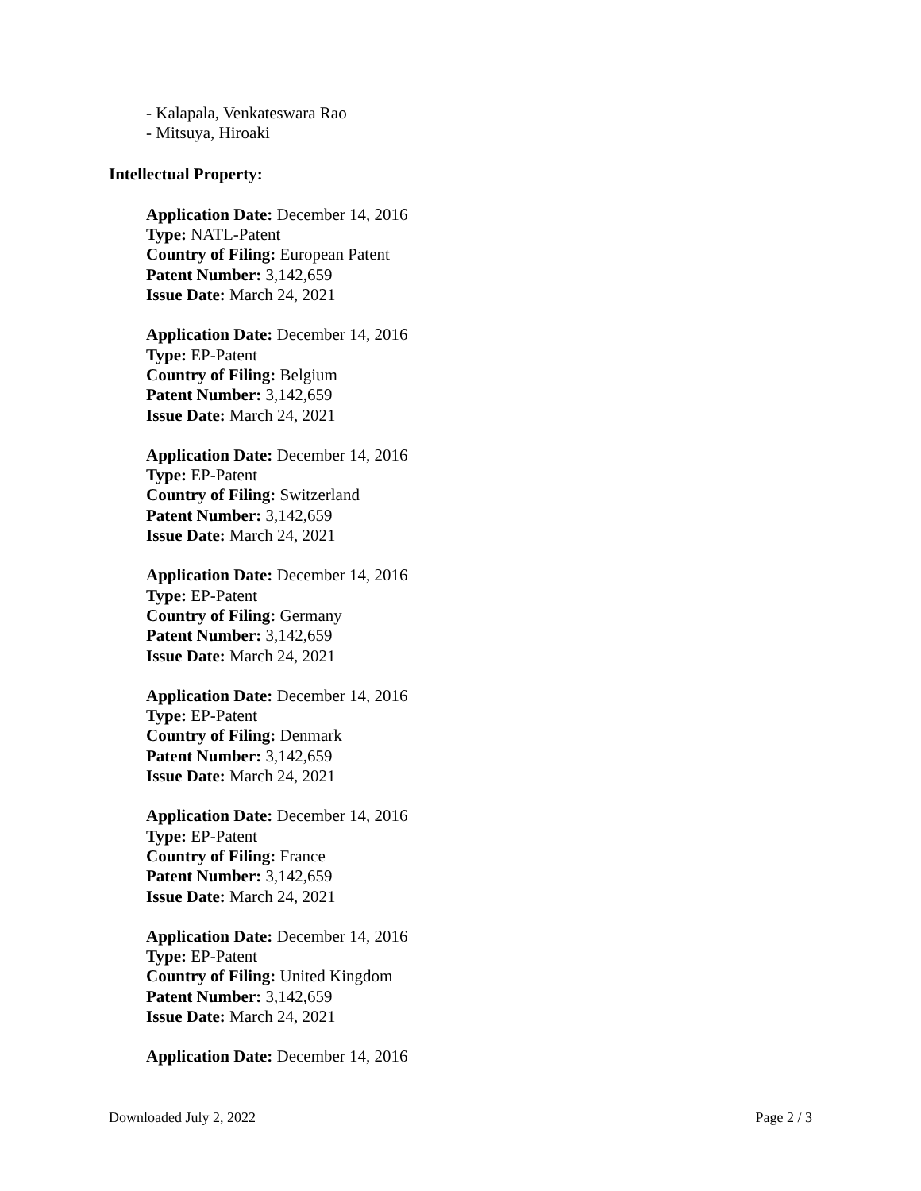- Kalapala, Venkateswara Rao
- Mitsuya, Hiroaki
Intellectual Property:
Application Date: December 14, 2016
Type: NATL-Patent
Country of Filing: European Patent
Patent Number: 3,142,659
Issue Date: March 24, 2021
Application Date: December 14, 2016
Type: EP-Patent
Country of Filing: Belgium
Patent Number: 3,142,659
Issue Date: March 24, 2021
Application Date: December 14, 2016
Type: EP-Patent
Country of Filing: Switzerland
Patent Number: 3,142,659
Issue Date: March 24, 2021
Application Date: December 14, 2016
Type: EP-Patent
Country of Filing: Germany
Patent Number: 3,142,659
Issue Date: March 24, 2021
Application Date: December 14, 2016
Type: EP-Patent
Country of Filing: Denmark
Patent Number: 3,142,659
Issue Date: March 24, 2021
Application Date: December 14, 2016
Type: EP-Patent
Country of Filing: France
Patent Number: 3,142,659
Issue Date: March 24, 2021
Application Date: December 14, 2016
Type: EP-Patent
Country of Filing: United Kingdom
Patent Number: 3,142,659
Issue Date: March 24, 2021
Application Date: December 14, 2016
Downloaded July 2, 2022 Page 2 / 3